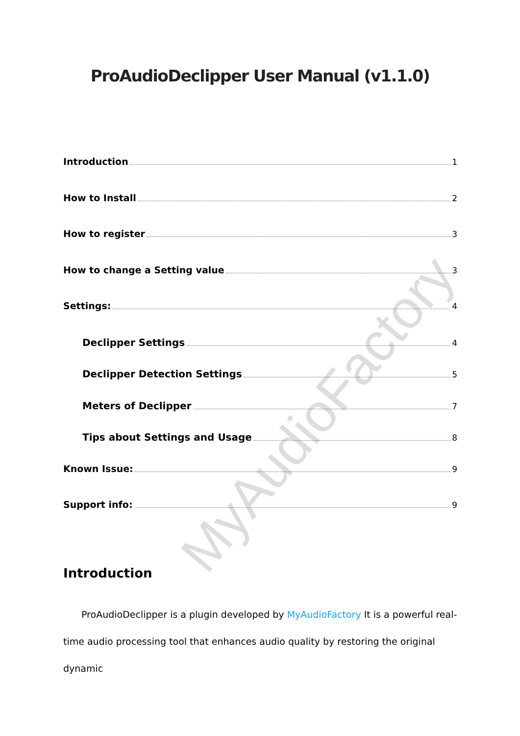MyAudioFactory
ProAudioDeclipper User Manual (v1.1.0)
Introduction 1
How to Install 2
How to register 3
How to change a Setting value 3
Settings: 4
Declipper Settings 4
Declipper Detection Settings 5
Meters of Declipper 7
Tips about Settings and Usage 8
Known Issue: 9
Support info: 9
Introduction
ProAudioDeclipper is a plugin developed by MyAudioFactory It is a powerful real-time audio processing tool that enhances audio quality by restoring the original dynamic